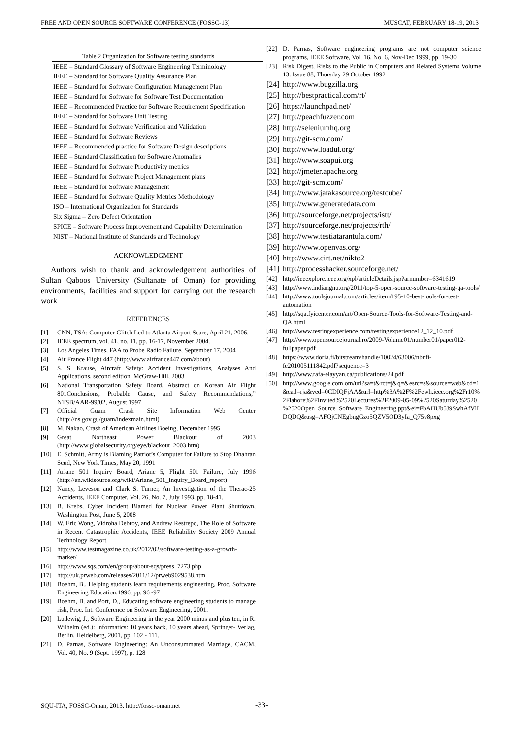FREE AND OPEN SOURCE SOFTWARE CONFERENCE (FOSSC-13) MUSCAT, FEBRUARY 18-19, 2013
Table 2 Organization for Software testing standards
| IEEE – Standard Glossary of Software Engineering Terminology |
| IEEE – Standard for Software Quality Assurance Plan |
| IEEE – Standard for Software Configuration Management Plan |
| IEEE – Standard for Software for Software Test Documentation |
| IEEE – Recommended Practice for Software Requirement Specification |
| IEEE – Standard for Software Unit Testing |
| IEEE – Standard for Software Verification and Validation |
| IEEE – Standard for Software Reviews |
| IEEE – Recommended practice for Software Design descriptions |
| IEEE – Standard Classification for Software Anomalies |
| IEEE – Standard for Software Productivity metrics |
| IEEE – Standard for Software Project Management plans |
| IEEE – Standard for Software Management |
| IEEE – Standard for Software Quality Metrics Methodology |
| ISO – International Organization for Standards |
| Six Sigma – Zero Defect Orientation |
| SPICE – Software Process Improvement and Capability Determination |
| NIST – National Institute of Standards and Technology |
ACKNOWLEDGMENT
Authors wish to thank and acknowledgement authorities of Sultan Qaboos University (Sultanate of Oman) for providing environments, facilities and support for carrying out the research work
REFERENCES
[1] CNN, TSA: Computer Glitch Led to Atlanta Airport Scare, April 21, 2006.
[2] IEEE spectrum, vol. 41, no. 11, pp. 16-17, November 2004.
[3] Los Angeles Times, FAA to Probe Radio Failure, September 17, 2004
[4] Air France Flight 447 (http://www.airfrance447.com/about)
[5] S. S. Krause, Aircraft Safety: Accident Investigations, Analyses And Applications, second edition, McGraw-Hill, 2003
[6] National Transportation Safety Board, Abstract on Korean Air Flight 801Conclusions, Probable Cause, and Safety Recommendations,” NTSB/AAR-99/02, August 1997
[7] Official Guam Crash Site Information Web Center (http://ns.gov.gu/guam/indexmain.html)
[8] M. Nakao, Crash of American Airlines Boeing, December 1995
[9] Great Northeast Power Blackout of 2003 (http://www.globalsecurity.org/eye/blackout_2003.htm)
[10] E. Schmitt, Army is Blaming Patriot’s Computer for Failure to Stop Dhahran Scud, New York Times, May 20, 1991
[11] Ariane 501 Inquiry Board, Ariane 5, Flight 501 Failure, July 1996 (http://en.wikisource.org/wiki/Ariane_501_Inquiry_Board_report)
[12] Nancy, Leveson and Clark S. Turner, An Investigation of the Therac-25 Accidents, IEEE Computer, Vol. 26, No. 7, July 1993, pp. 18-41.
[13] B. Krebs, Cyber Incident Blamed for Nuclear Power Plant Shutdown, Washington Post, June 5, 2008
[14] W. Eric Wong, Vidroha Debroy, and Andrew Restrepo, The Role of Software in Recent Catastrophic Accidents, IEEE Reliability Society 2009 Annual Technology Report.
[15] http://www.testmagazine.co.uk/2012/02/software-testing-as-a-growth-market/
[16] http://www.sqs.com/en/group/about-sqs/press_7273.php
[17] http://uk.prweb.com/releases/2011/12/prweb9029538.htm
[18] Boehm, B., Helping students learn requirements engineering, Proc. Software Engineering Education,1996, pp. 96 -97
[19] Boehm, B. and Port, D., Educating software engineering students to manage risk, Proc. Int. Conference on Software Engineering, 2001.
[20] Ludewig, J., Software Engineering in the year 2000 minus and plus ten, in R. Wilhelm (ed.): Informatics: 10 years back, 10 years ahead, Springer- Verlag, Berlin, Heidelberg, 2001, pp. 102 - 111.
[21] D. Parnas, Software Engineering: An Unconsummated Marriage, CACM, Vol. 40, No. 9 (Sept. 1997), p. 128
[22] D. Parnas, Software engineering programs are not computer science programs, IEEE Software, Vol. 16, No. 6, Nov-Dec 1999, pp. 19-30
[23] Risk Digest, Risks to the Public in Computers and Related Systems Volume 13: Issue 88, Thursday 29 October 1992
[24] http://www.bugzilla.org
[25] http://bestpractical.com/rt/
[26] https://launchpad.net/
[27] http://peachfuzzer.com
[28] http://seleniumhq.org
[29] http://git-scm.com/
[30] http://www.loadui.org/
[31] http://www.soapui.org
[32] http://jmeter.apache.org
[33] http://git-scm.com/
[34] http://www.jatakasource.org/testcube/
[35] http://www.generatedata.com
[36] http://sourceforge.net/projects/istt/
[37] http://sourceforge.net/projects/rth/
[38] http://www.testiatarantula.com/
[39] http://www.openvas.org/
[40] http://www.cirt.net/nikto2
[41] http://processhacker.sourceforge.net/
[42] http://ieeexplore.ieee.org/xpl/articleDetails.jsp?arnumber=6341619
[43] http://www.indiangnu.org/2011/top-5-open-source-software-testing-qa-tools/
[44] http://www.toolsjournal.com/articles/item/195-10-best-tools-for-test-automation
[45] http://sqa.fyicenter.com/art/Open-Source-Tools-for-Software-Testing-and-QA.html
[46] http://www.testingexperience.com/testingexperience12_12_10.pdf
[47] http://www.opensourcejournal.ro/2009-Volume01/number01/paper012-fullpaper.pdf
[48] https://www.doria.fi/bitstream/handle/10024/63006/nbnfi-fe201005111842.pdf?sequence=3
[49] http://www.rafa-elayyan.ca/publications/24.pdf
[50] http://www.google.com.om/url?sa=t&rct=j&q=&esrc=s&source=web&cd=1&cad=rja&ved=0CDIQFjAA&url=http%3A%2F%2Fewh.ieee.org%2Fr10%2Flahore%2FInvited%2520Lectures%2F2009-05-09%2520Saturday%2520 %2520Open_Source_Software_Engineering.ppt&ei=FbAHUb5J9SwhAfVlIDQDQ&usg=AFQjCNEgbngGzo5QZV5OD3yIa_Q75v8pxg
SQU-ITA, FOSSC-Oman, 2013. http://fossc-oman.net
-33-